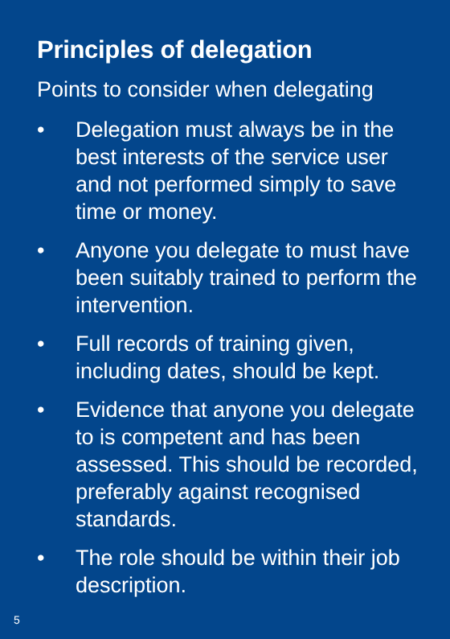Principles of delegation
Points to consider when delegating
• Delegation must always be in the best interests of the service user and not performed simply to save time or money.
• Anyone you delegate to must have been suitably trained to perform the intervention.
• Full records of training given, including dates, should be kept.
• Evidence that anyone you delegate to is competent and has been assessed. This should be recorded, preferably against recognised standards.
• The role should be within their job description.
5